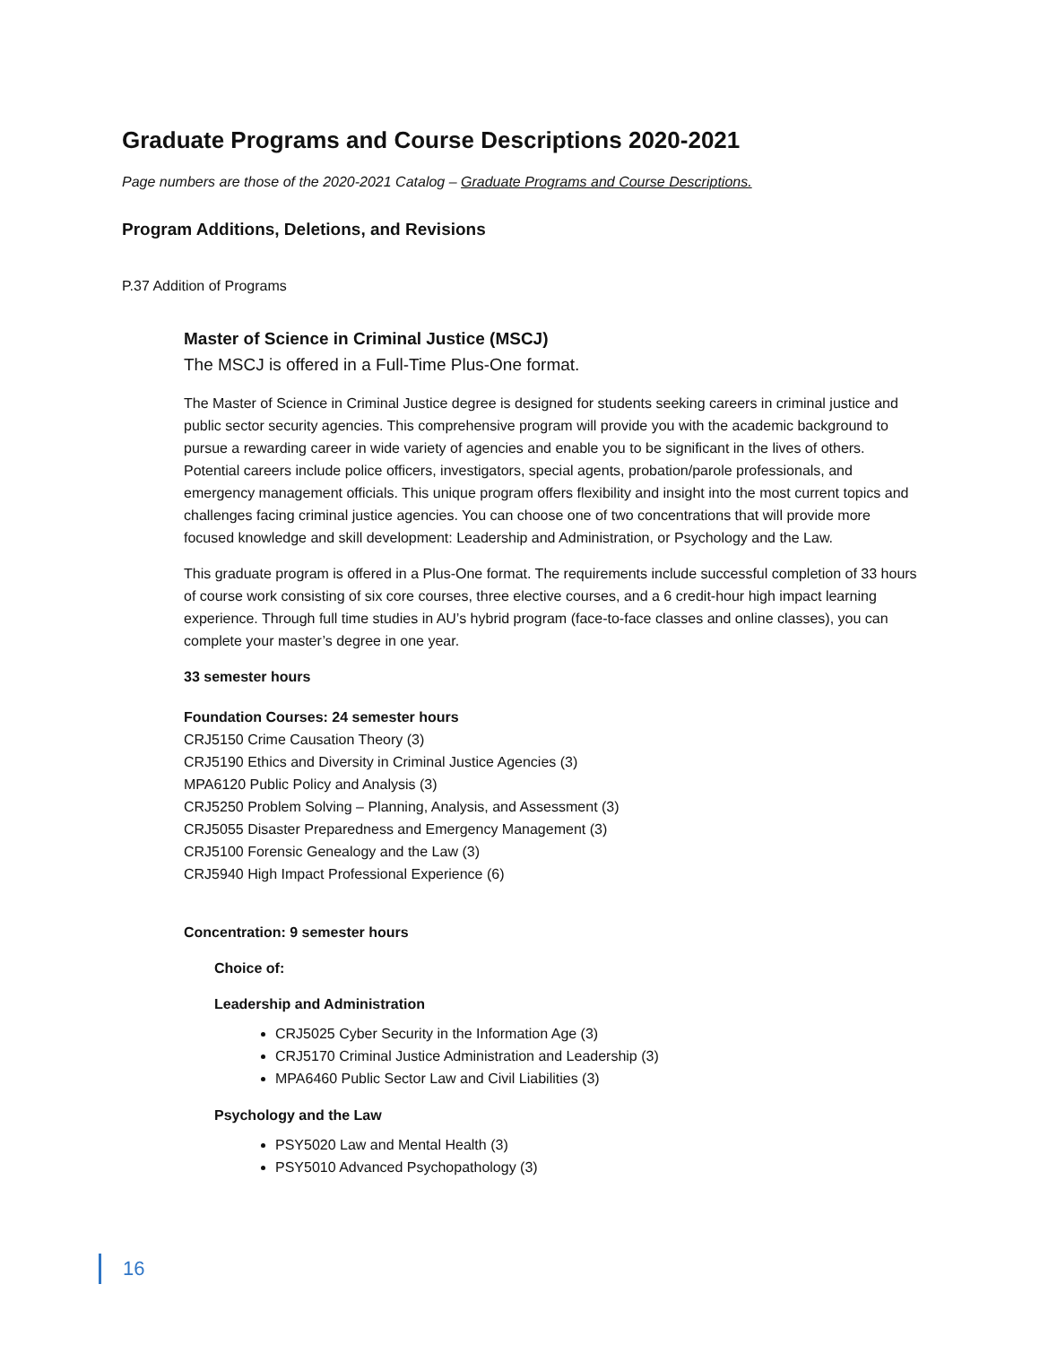Graduate Programs and Course Descriptions 2020-2021
Page numbers are those of the 2020-2021 Catalog – Graduate Programs and Course Descriptions.
Program Additions, Deletions, and Revisions
P.37 Addition of Programs
Master of Science in Criminal Justice (MSCJ)
The MSCJ is offered in a Full-Time Plus-One format.
The Master of Science in Criminal Justice degree is designed for students seeking careers in criminal justice and public sector security agencies. This comprehensive program will provide you with the academic background to pursue a rewarding career in wide variety of agencies and enable you to be significant in the lives of others. Potential careers include police officers, investigators, special agents, probation/parole professionals, and emergency management officials. This unique program offers flexibility and insight into the most current topics and challenges facing criminal justice agencies. You can choose one of two concentrations that will provide more focused knowledge and skill development: Leadership and Administration, or Psychology and the Law.
This graduate program is offered in a Plus-One format. The requirements include successful completion of 33 hours of course work consisting of six core courses, three elective courses, and a 6 credit-hour high impact learning experience. Through full time studies in AU’s hybrid program (face-to-face classes and online classes), you can complete your master’s degree in one year.
33 semester hours
Foundation Courses: 24 semester hours
CRJ5150 Crime Causation Theory (3)
CRJ5190 Ethics and Diversity in Criminal Justice Agencies (3)
MPA6120 Public Policy and Analysis (3)
CRJ5250 Problem Solving – Planning, Analysis, and Assessment (3)
CRJ5055 Disaster Preparedness and Emergency Management (3)
CRJ5100 Forensic Genealogy and the Law (3)
CRJ5940 High Impact Professional Experience (6)
Concentration: 9 semester hours
Choice of:
Leadership and Administration
CRJ5025 Cyber Security in the Information Age (3)
CRJ5170 Criminal Justice Administration and Leadership (3)
MPA6460 Public Sector Law and Civil Liabilities (3)
Psychology and the Law
PSY5020 Law and Mental Health (3)
PSY5010 Advanced Psychopathology (3)
16